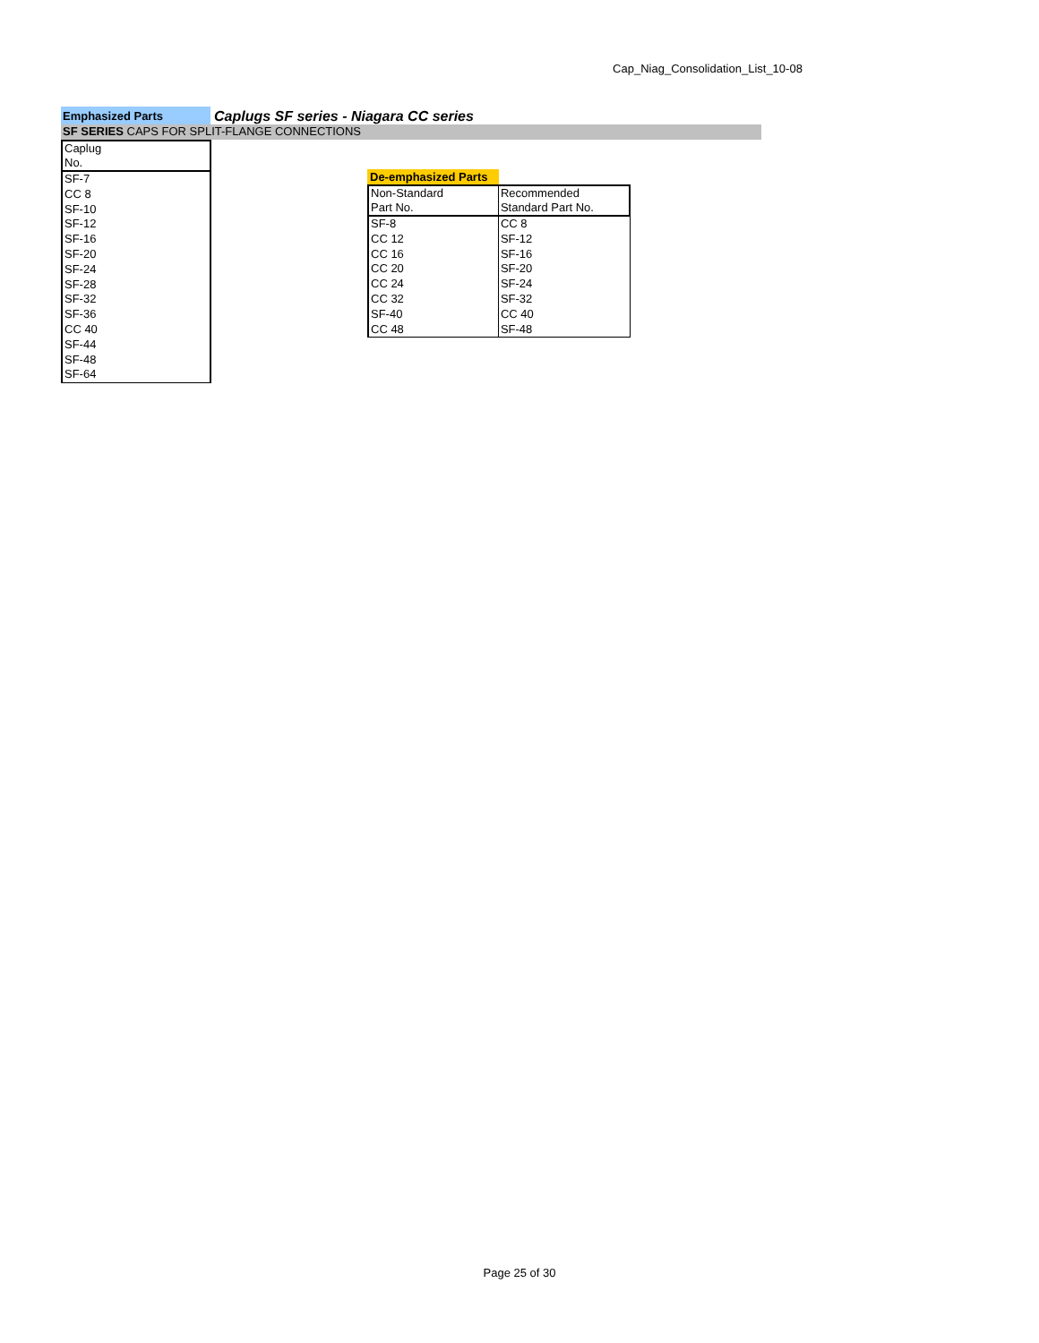Cap_Niag_Consolidation_List_10-08
Emphasized Parts
Caplugs SF series - Niagara CC series
SF SERIES CAPS FOR SPLIT-FLANGE CONNECTIONS
| Caplug No. |
| SF-7 |
| CC 8 |
| SF-10 |
| SF-12 |
| SF-16 |
| SF-20 |
| SF-24 |
| SF-28 |
| SF-32 |
| SF-36 |
| CC 40 |
| SF-44 |
| SF-48 |
| SF-64 |
De-emphasized Parts
| Non-Standard Part No. | Recommended Standard Part No. |
| SF-8 | CC 8 |
| CC 12 | SF-12 |
| CC 16 | SF-16 |
| CC 20 | SF-20 |
| CC 24 | SF-24 |
| CC 32 | SF-32 |
| SF-40 | CC 40 |
| CC 48 | SF-48 |
Page 25 of 30